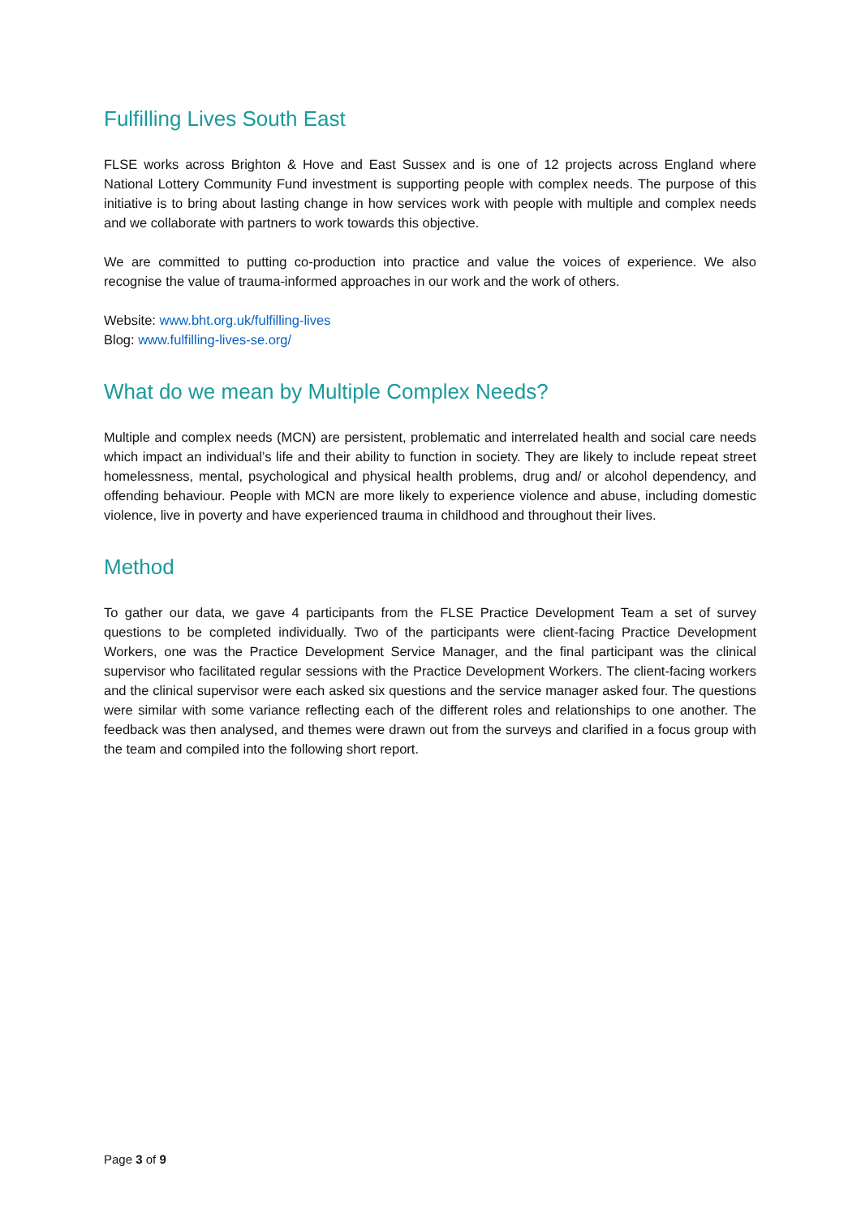Fulfilling Lives South East
FLSE works across Brighton & Hove and East Sussex and is one of 12 projects across England where National Lottery Community Fund investment is supporting people with complex needs. The purpose of this initiative is to bring about lasting change in how services work with people with multiple and complex needs and we collaborate with partners to work towards this objective.
We are committed to putting co-production into practice and value the voices of experience. We also recognise the value of trauma-informed approaches in our work and the work of others.
Website: www.bht.org.uk/fulfilling-lives
Blog: www.fulfilling-lives-se.org/
What do we mean by Multiple Complex Needs?
Multiple and complex needs (MCN) are persistent, problematic and interrelated health and social care needs which impact an individual’s life and their ability to function in society. They are likely to include repeat street homelessness, mental, psychological and physical health problems, drug and/ or alcohol dependency, and offending behaviour. People with MCN are more likely to experience violence and abuse, including domestic violence, live in poverty and have experienced trauma in childhood and throughout their lives.
Method
To gather our data, we gave 4 participants from the FLSE Practice Development Team a set of survey questions to be completed individually. Two of the participants were client-facing Practice Development Workers, one was the Practice Development Service Manager, and the final participant was the clinical supervisor who facilitated regular sessions with the Practice Development Workers. The client-facing workers and the clinical supervisor were each asked six questions and the service manager asked four. The questions were similar with some variance reflecting each of the different roles and relationships to one another. The feedback was then analysed, and themes were drawn out from the surveys and clarified in a focus group with the team and compiled into the following short report.
Page 3 of 9